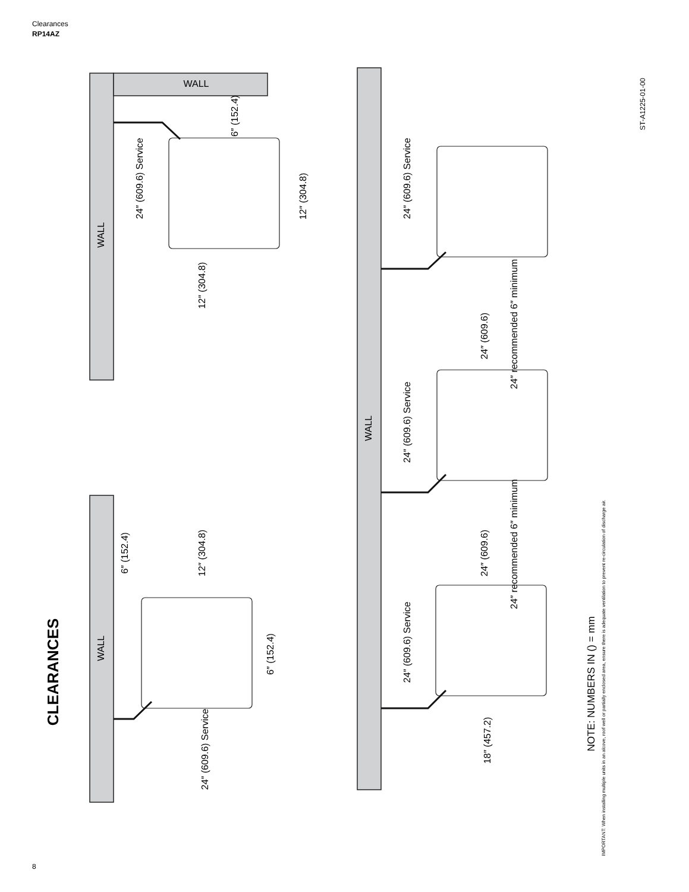Clearances
RP14AZ
WALL
WALL
WALL
WALL
CLEARANCES
ST-A1225-01-00
NOTE: NUMBERS IN () = mm
IMPORTANT: When installing multiple units in an alcove, roof well or partially enclosed area, ensure there is adequate ventilation to prevent re-circulation of discharge air.
6″ (152.4)
24″ (609.6) Service
12″ (304.8)
12″ (304.8)
6″ (152.4)
12″ (304.8)
6″ (152.4)
24″ (609.6) Service
24″ (609.6) Service
24″ (609.6) Service
24″ (609.6) Service
24″ (609.6)
24″ recommended 6″ minimum
24″ (609.6)
24″ recommended 6″ minimum
18″ (457.2)
8